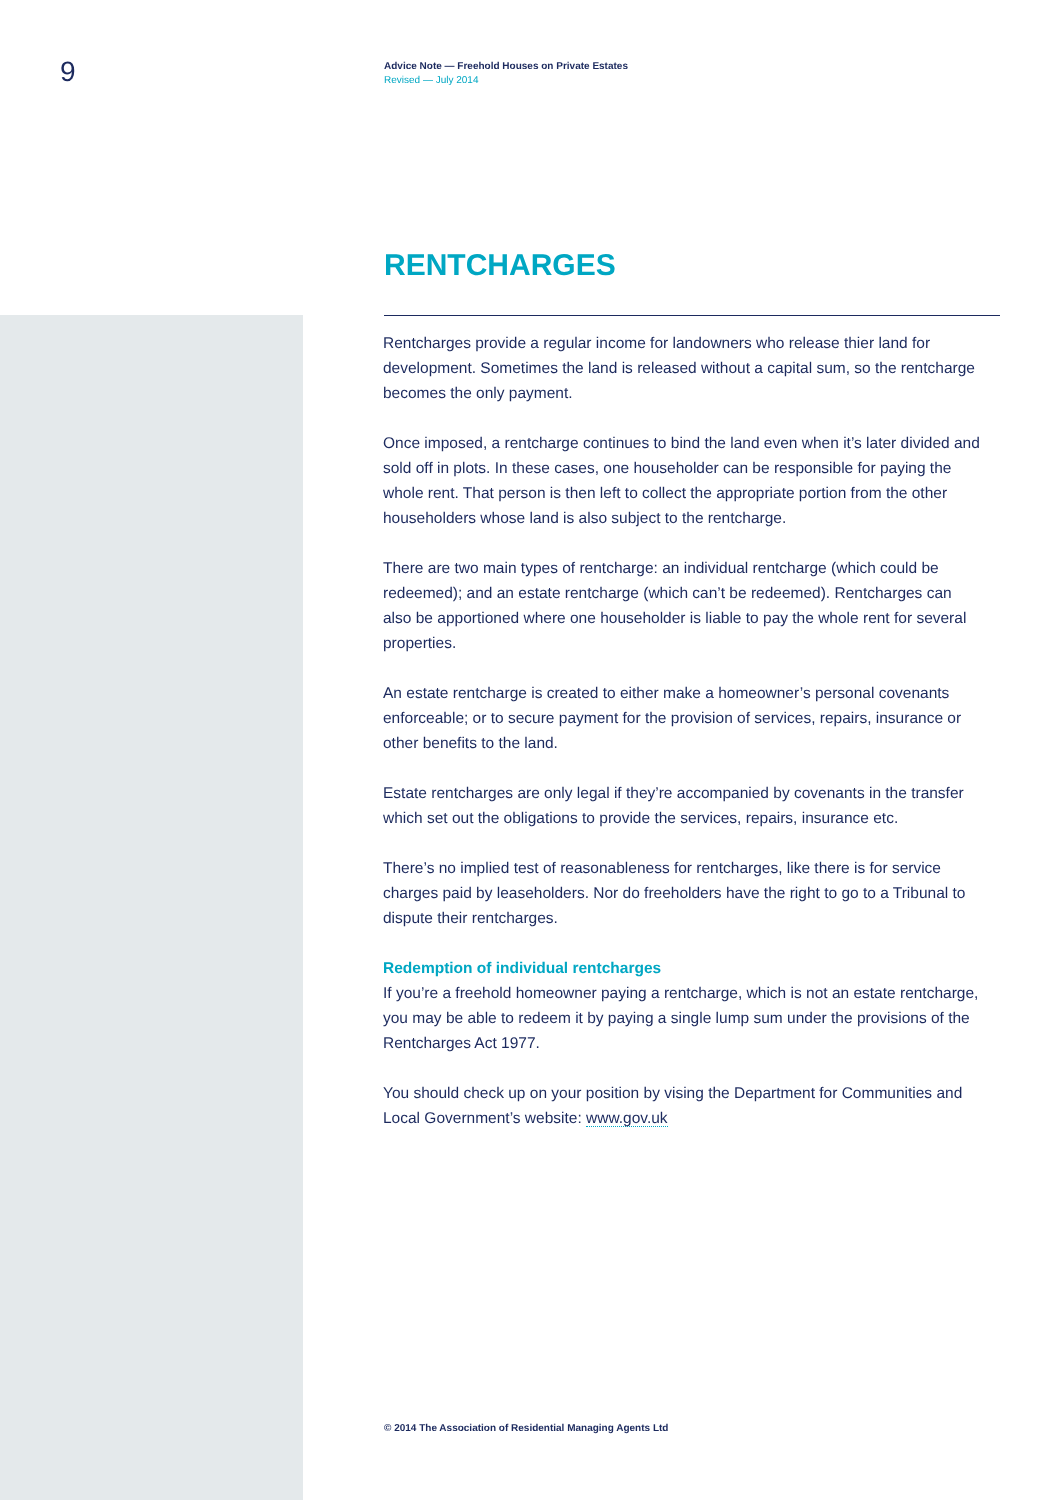9
Advice Note — Freehold Houses on Private Estates
Revised — July 2014
RENTCHARGES
Rentcharges provide a regular income for landowners who release thier land for development. Sometimes the land is released without a capital sum, so the rentcharge becomes the only payment.
Once imposed, a rentcharge continues to bind the land even when it’s later divided and sold off in plots. In these cases, one householder can be responsible for paying the whole rent. That person is then left to collect the appropriate portion from the other householders whose land is also subject to the rentcharge.
There are two main types of rentcharge: an individual rentcharge (which could be redeemed); and an estate rentcharge (which can’t be redeemed). Rentcharges can also be apportioned where one householder is liable to pay the whole rent for several properties.
An estate rentcharge is created to either make a homeowner’s personal covenants enforceable; or to secure payment for the provision of services, repairs, insurance or other benefits to the land.
Estate rentcharges are only legal if they’re accompanied by covenants in the transfer which set out the obligations to provide the services, repairs, insurance etc.
There’s no implied test of reasonableness for rentcharges, like there is for service charges paid by leaseholders. Nor do freeholders have the right to go to a Tribunal to dispute their rentcharges.
Redemption of individual rentcharges
If you’re a freehold homeowner paying a rentcharge, which is not an estate rentcharge, you may be able to redeem it by paying a single lump sum under the provisions of the Rentcharges Act 1977.
You should check up on your position by vising the Department for Communities and Local Government’s website: www.gov.uk
© 2014 The Association of Residential Managing Agents Ltd